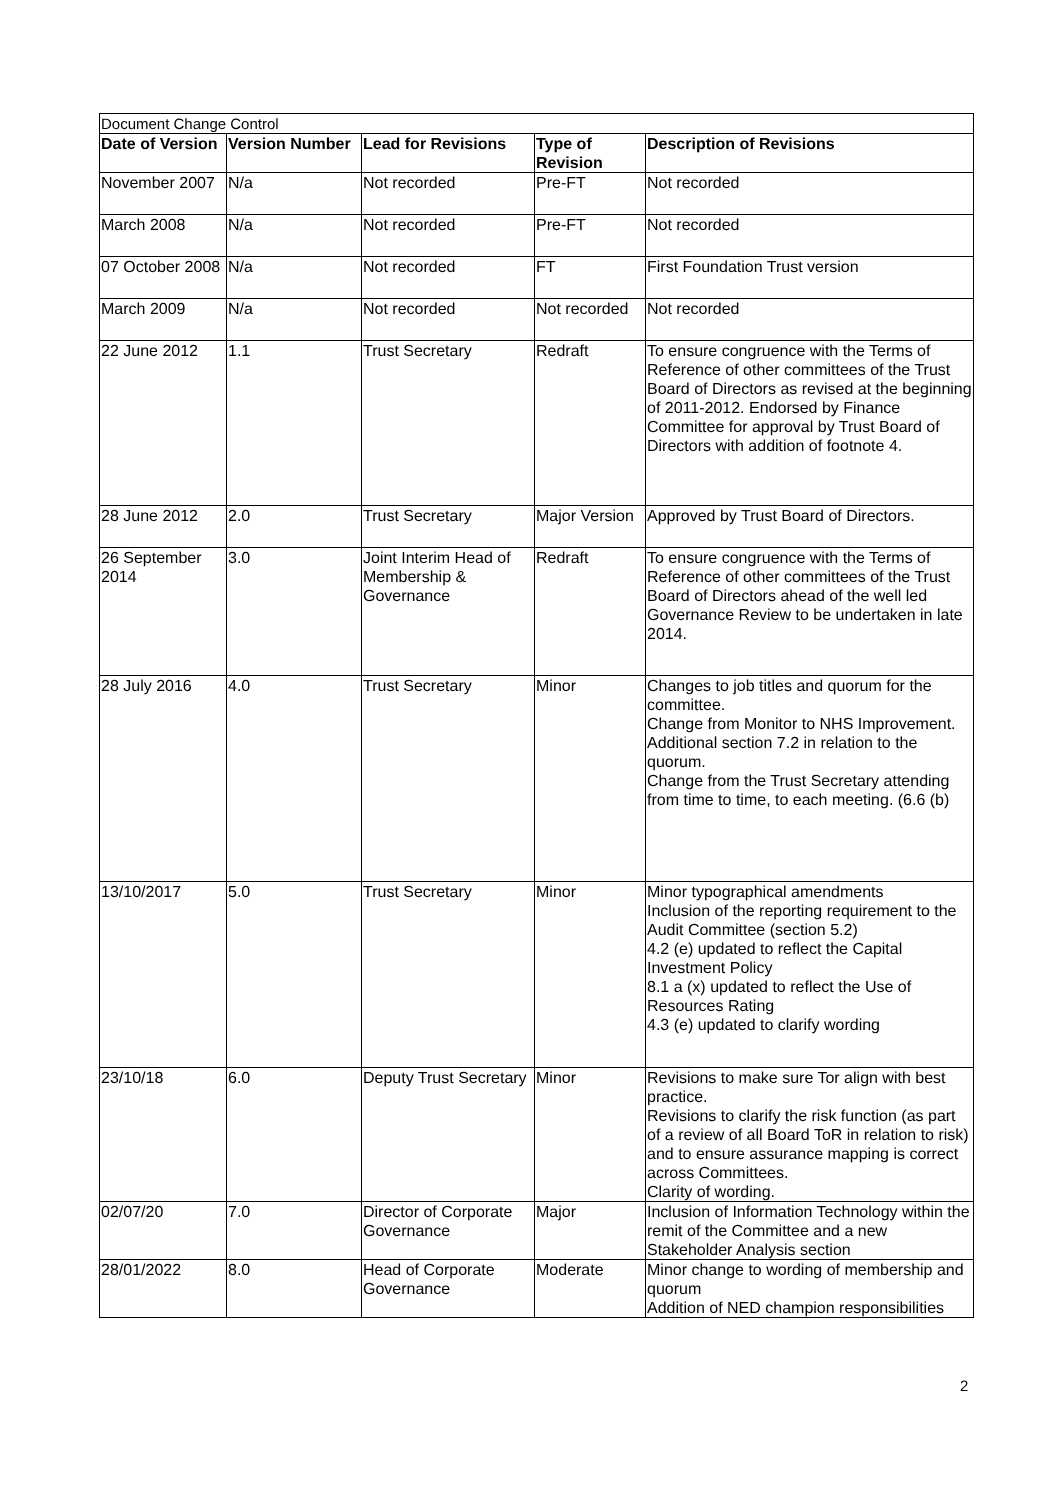| Document Change Control | | | | |
| Date of Version | Version Number | Lead for Revisions | Type of Revision | Description of Revisions |
| November 2007 | N/a | Not recorded | Pre-FT | Not recorded |
| March 2008 | N/a | Not recorded | Pre-FT | Not recorded |
| 07 October 2008 | N/a | Not recorded | FT | First Foundation Trust version |
| March 2009 | N/a | Not recorded | Not recorded | Not recorded |
| 22 June 2012 | 1.1 | Trust Secretary | Redraft | To ensure congruence with the Terms of Reference of other committees of the Trust Board of Directors as revised at the beginning of 2011-2012. Endorsed by Finance Committee for approval by Trust Board of Directors with addition of footnote 4. |
| 28 June 2012 | 2.0 | Trust Secretary | Major Version | Approved by Trust Board of Directors. |
| 26 September 2014 | 3.0 | Joint Interim Head of Membership & Governance | Redraft | To ensure congruence with the Terms of Reference of other committees of the Trust Board of Directors ahead of the well led Governance Review to be undertaken in late 2014. |
| 28 July 2016 | 4.0 | Trust Secretary | Minor | Changes to job titles and quorum for the committee. Change from Monitor to NHS Improvement. Additional section 7.2 in relation to the quorum. Change from the Trust Secretary attending from time to time, to each meeting. (6.6 (b) |
| 13/10/2017 | 5.0 | Trust Secretary | Minor | Minor typographical amendments Inclusion of the reporting requirement to the Audit Committee (section 5.2) 4.2 (e) updated to reflect the Capital Investment Policy 8.1 a (x) updated to reflect the Use of Resources Rating 4.3 (e) updated to clarify wording |
| 23/10/18 | 6.0 | Deputy Trust Secretary | Minor | Revisions to make sure Tor align with best practice. Revisions to clarify the risk function (as part of a review of all Board ToR in relation to risk) and to ensure assurance mapping is correct across Committees. Clarity of wording. |
| 02/07/20 | 7.0 | Director of Corporate Governance | Major | Inclusion of Information Technology within the remit of the Committee and a new Stakeholder Analysis section |
| 28/01/2022 | 8.0 | Head of Corporate Governance | Moderate | Minor change to wording of membership and quorum Addition of NED champion responsibilities |
2